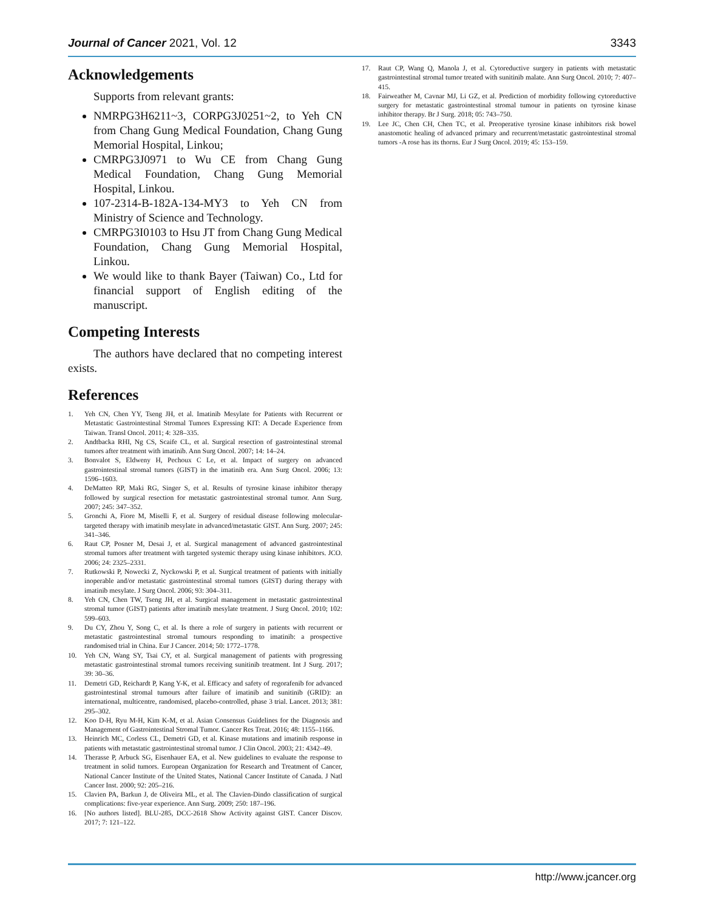Journal of Cancer 2021, Vol. 12 3343
Acknowledgements
Supports from relevant grants:
NMRPG3H6211~3, CORPG3J0251~2, to Yeh CN from Chang Gung Medical Foundation, Chang Gung Memorial Hospital, Linkou;
CMRPG3J0971 to Wu CE from Chang Gung Medical Foundation, Chang Gung Memorial Hospital, Linkou.
107-2314-B-182A-134-MY3 to Yeh CN from Ministry of Science and Technology.
CMRPG3I0103 to Hsu JT from Chang Gung Medical Foundation, Chang Gung Memorial Hospital, Linkou.
We would like to thank Bayer (Taiwan) Co., Ltd for financial support of English editing of the manuscript.
Competing Interests
The authors have declared that no competing interest exists.
References
1. Yeh CN, Chen YY, Tseng JH, et al. Imatinib Mesylate for Patients with Recurrent or Metastatic Gastrointestinal Stromal Tumors Expressing KIT: A Decade Experience from Taiwan. Transl Oncol. 2011; 4: 328–335.
2. Andtbacka RHI, Ng CS, Scaife CL, et al. Surgical resection of gastrointestinal stromal tumors after treatment with imatinib. Ann Surg Oncol. 2007; 14: 14–24.
3. Bonvalot S, Eldweny H, Pechoux C Le, et al. Impact of surgery on advanced gastrointestinal stromal tumors (GIST) in the imatinib era. Ann Surg Oncol. 2006; 13: 1596–1603.
4. DeMatteo RP, Maki RG, Singer S, et al. Results of tyrosine kinase inhibitor therapy followed by surgical resection for metastatic gastrointestinal stromal tumor. Ann Surg. 2007; 245: 347–352.
5. Gronchi A, Fiore M, Miselli F, et al. Surgery of residual disease following molecular-targeted therapy with imatinib mesylate in advanced/metastatic GIST. Ann Surg. 2007; 245: 341–346.
6. Raut CP, Posner M, Desai J, et al. Surgical management of advanced gastrointestinal stromal tumors after treatment with targeted systemic therapy using kinase inhibitors. JCO. 2006; 24: 2325–2331.
7. Rutkowski P, Nowecki Z, Nyckowski P, et al. Surgical treatment of patients with initially inoperable and/or metastatic gastrointestinal stromal tumors (GIST) during therapy with imatinib mesylate. J Surg Oncol. 2006; 93: 304–311.
8. Yeh CN, Chen TW, Tseng JH, et al. Surgical management in metastatic gastrointestinal stromal tumor (GIST) patients after imatinib mesylate treatment. J Surg Oncol. 2010; 102: 599–603.
9. Du CY, Zhou Y, Song C, et al. Is there a role of surgery in patients with recurrent or metastatic gastrointestinal stromal tumours responding to imatinib: a prospective randomised trial in China. Eur J Cancer. 2014; 50: 1772–1778.
10. Yeh CN, Wang SY, Tsai CY, et al. Surgical management of patients with progressing metastatic gastrointestinal stromal tumors receiving sunitinib treatment. Int J Surg. 2017; 39: 30–36.
11. Demetri GD, Reichardt P, Kang Y-K, et al. Efficacy and safety of regorafenib for advanced gastrointestinal stromal tumours after failure of imatinib and sunitinib (GRID): an international, multicentre, randomised, placebo-controlled, phase 3 trial. Lancet. 2013; 381: 295–302.
12. Koo D-H, Ryu M-H, Kim K-M, et al. Asian Consensus Guidelines for the Diagnosis and Management of Gastrointestinal Stromal Tumor. Cancer Res Treat. 2016; 48: 1155–1166.
13. Heinrich MC, Corless CL, Demetri GD, et al. Kinase mutations and imatinib response in patients with metastatic gastrointestinal stromal tumor. J Clin Oncol. 2003; 21: 4342–49.
14. Therasse P, Arbuck SG, Eisenhauer EA, et al. New guidelines to evaluate the response to treatment in solid tumors. European Organization for Research and Treatment of Cancer, National Cancer Institute of the United States, National Cancer Institute of Canada. J Natl Cancer Inst. 2000; 92: 205–216.
15. Clavien PA, Barkun J, de Oliveira ML, et al. The Clavien-Dindo classification of surgical complications: five-year experience. Ann Surg. 2009; 250: 187–196.
16. [No authors listed]. BLU-285, DCC-2618 Show Activity against GIST. Cancer Discov. 2017; 7: 121–122.
17. Raut CP, Wang Q, Manola J, et al. Cytoreductive surgery in patients with metastatic gastrointestinal stromal tumor treated with sunitinib malate. Ann Surg Oncol. 2010; 7: 407–415.
18. Fairweather M, Cavnar MJ, Li GZ, et al. Prediction of morbidity following cytoreductive surgery for metastatic gastrointestinal stromal tumour in patients on tyrosine kinase inhibitor therapy. Br J Surg. 2018; 05: 743–750.
19. Lee JC, Chen CH, Chen TC, et al. Preoperative tyrosine kinase inhibitors risk bowel anastomotic healing of advanced primary and recurrent/metastatic gastrointestinal stromal tumors -A rose has its thorns. Eur J Surg Oncol. 2019; 45: 153–159.
http://www.jcancer.org